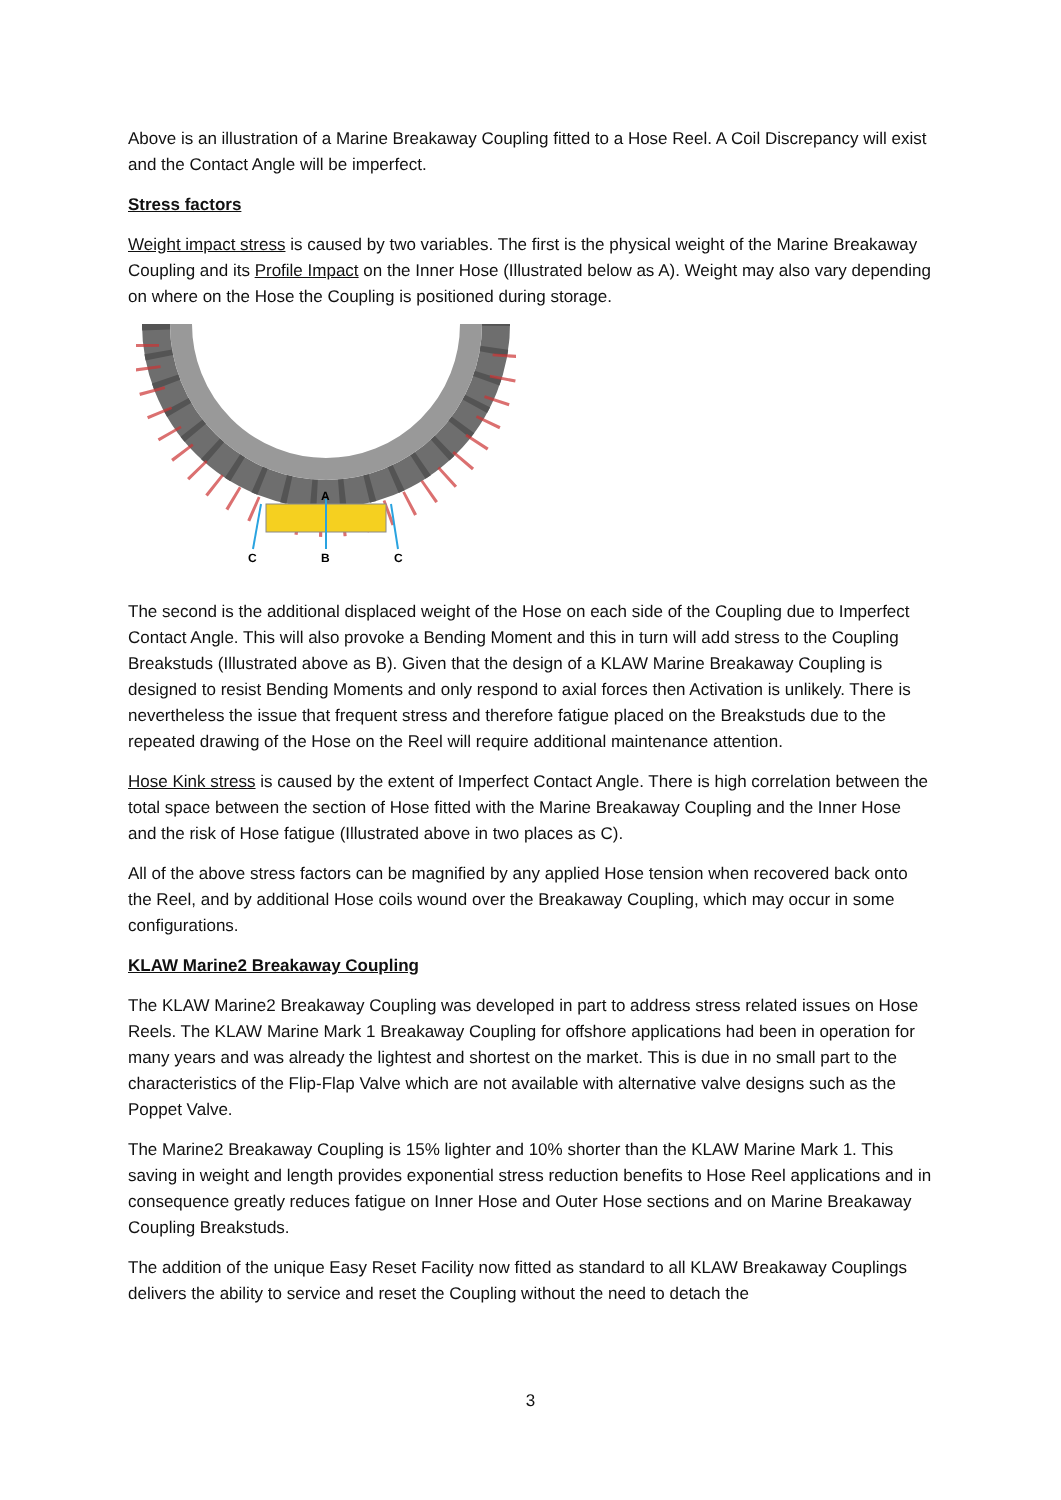Above is an illustration of a Marine Breakaway Coupling fitted to a Hose Reel. A Coil Discrepancy will exist and the Contact Angle will be imperfect.
Stress factors
Weight impact stress is caused by two variables. The first is the physical weight of the Marine Breakaway Coupling and its Profile Impact on the Inner Hose (Illustrated below as A). Weight may also vary depending on where on the Hose the Coupling is positioned during storage.
A
C
B
C
The second is the additional displaced weight of the Hose on each side of the Coupling due to Imperfect Contact Angle. This will also provoke a Bending Moment and this in turn will add stress to the Coupling Breakstuds (Illustrated above as B). Given that the design of a KLAW Marine Breakaway Coupling is designed to resist Bending Moments and only respond to axial forces then Activation is unlikely. There is nevertheless the issue that frequent stress and therefore fatigue placed on the Breakstuds due to the repeated drawing of the Hose on the Reel will require additional maintenance attention.
Hose Kink stress is caused by the extent of Imperfect Contact Angle. There is high correlation between the total space between the section of Hose fitted with the Marine Breakaway Coupling and the Inner Hose and the risk of Hose fatigue (Illustrated above in two places as C).
All of the above stress factors can be magnified by any applied Hose tension when recovered back onto the Reel, and by additional Hose coils wound over the Breakaway Coupling, which may occur in some configurations.
KLAW Marine2 Breakaway Coupling
The KLAW Marine2 Breakaway Coupling was developed in part to address stress related issues on Hose Reels. The KLAW Marine Mark 1 Breakaway Coupling for offshore applications had been in operation for many years and was already the lightest and shortest on the market. This is due in no small part to the characteristics of the Flip-Flap Valve which are not available with alternative valve designs such as the Poppet Valve.
The Marine2 Breakaway Coupling is 15% lighter and 10% shorter than the KLAW Marine Mark 1. This saving in weight and length provides exponential stress reduction benefits to Hose Reel applications and in consequence greatly reduces fatigue on Inner Hose and Outer Hose sections and on Marine Breakaway Coupling Breakstuds.
The addition of the unique Easy Reset Facility now fitted as standard to all KLAW Breakaway Couplings delivers the ability to service and reset the Coupling without the need to detach the
3